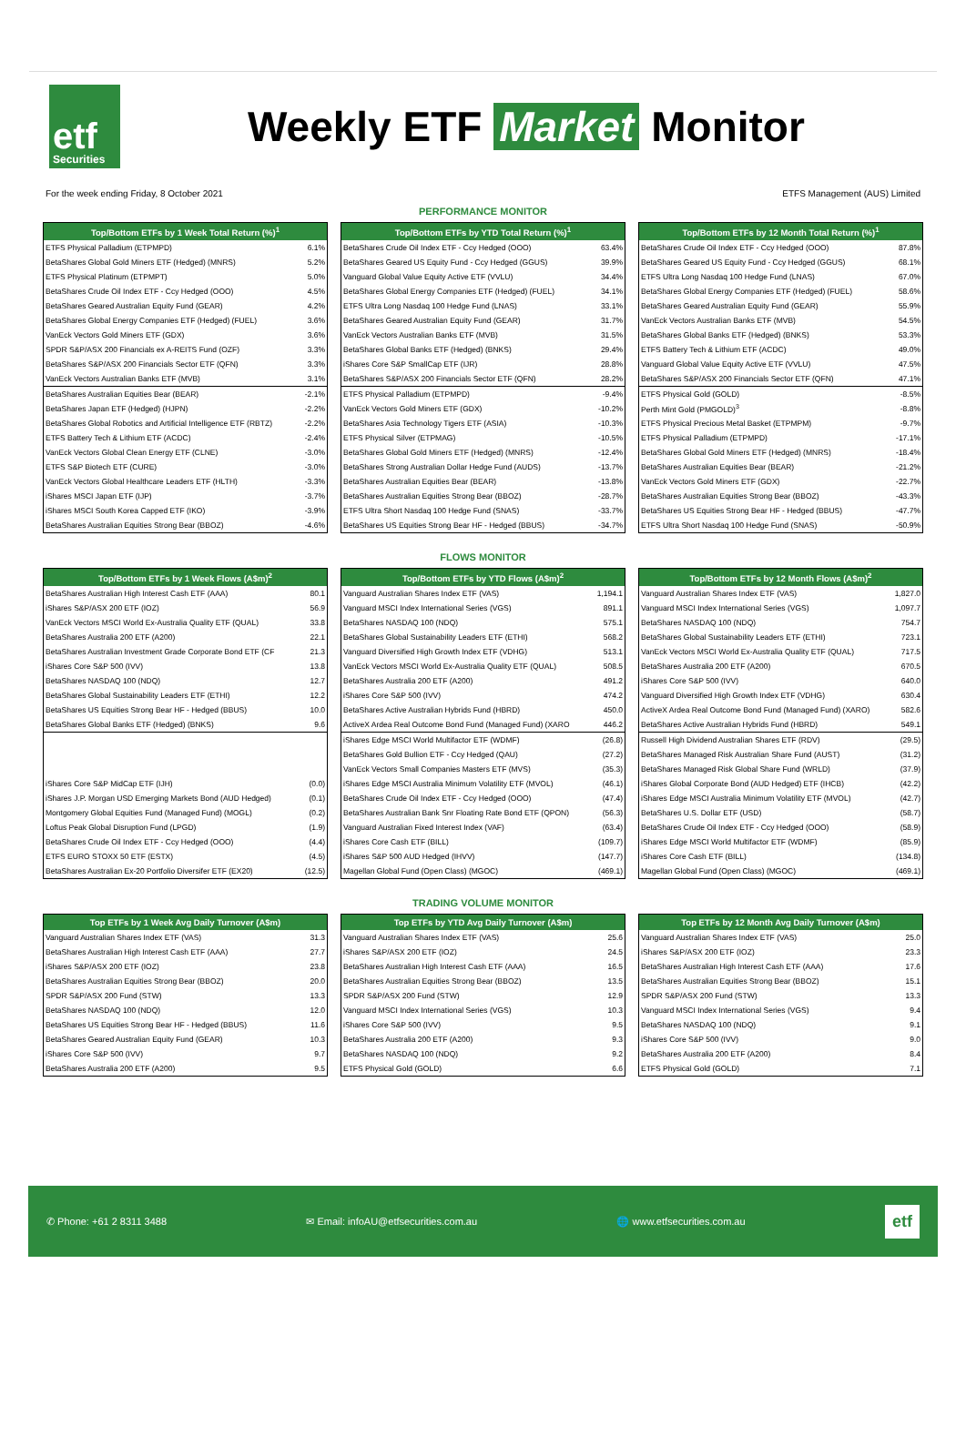etf
Securities
Weekly ETF Market Monitor
For the week ending Friday, 8 October 2021 ETFS Management (AUS) Limited
PERFORMANCE MONITOR
| Top/Bottom ETFs by 1 Week Total Return (%)<sup>1</sup> | |
| --- | --- |
| ETFS Physical Palladium (ETPMPD) | 6.1% |
| BetaShares Global Gold Miners ETF (Hedged) (MNRS) | 5.2% |
| ETFS Physical Platinum (ETPMPT) | 5.0% |
| BetaShares Crude Oil Index ETF - Ccy Hedged (OOO) | 4.5% |
| BetaShares Geared Australian Equity Fund (GEAR) | 4.2% |
| BetaShares Global Energy Companies ETF (Hedged) (FUEL) | 3.6% |
| VanEck Vectors Gold Miners ETF (GDX) | 3.6% |
| SPDR S&P/ASX 200 Financials ex A-REITS Fund (OZF) | 3.3% |
| BetaShares S&P/ASX 200 Financials Sector ETF (QFN) | 3.3% |
| VanEck Vectors Australian Banks ETF (MVB) | 3.1% |
| BetaShares Australian Equities Bear (BEAR) | -2.1% |
| BetaShares Japan ETF (Hedged) (HJPN) | -2.2% |
| BetaShares Global Robotics and Artificial Intelligence ETF (RBTZ) | -2.2% |
| ETFS Battery Tech & Lithium ETF (ACDC) | -2.4% |
| VanEck Vectors Global Clean Energy ETF (CLNE) | -3.0% |
| ETFS S&P Biotech ETF (CURE) | -3.0% |
| VanEck Vectors Global Healthcare Leaders ETF (HLTH) | -3.3% |
| iShares MSCI Japan ETF (IJP) | -3.7% |
| iShares MSCI South Korea Capped ETF (IKO) | -3.9% |
| BetaShares Australian Equities Strong Bear (BBOZ) | -4.6% |
| Top/Bottom ETFs by YTD Total Return (%)<sup>1</sup> | |
| --- | --- |
| BetaShares Crude Oil Index ETF - Ccy Hedged (OOO) | 63.4% |
| BetaShares Geared US Equity Fund - Ccy Hedged (GGUS) | 39.9% |
| Vanguard Global Value Equity Active ETF (VVLU) | 34.4% |
| BetaShares Global Energy Companies ETF (Hedged) (FUEL) | 34.1% |
| ETFS Ultra Long Nasdaq 100 Hedge Fund (LNAS) | 33.1% |
| BetaShares Geared Australian Equity Fund (GEAR) | 31.7% |
| VanEck Vectors Australian Banks ETF (MVB) | 31.5% |
| BetaShares Global Banks ETF (Hedged) (BNKS) | 29.4% |
| iShares Core S&P SmallCap ETF (IJR) | 28.8% |
| BetaShares S&P/ASX 200 Financials Sector ETF (QFN) | 28.2% |
| ETFS Physical Palladium (ETPMPD) | -9.4% |
| VanEck Vectors Gold Miners ETF (GDX) | -10.2% |
| BetaShares Asia Technology Tigers ETF (ASIA) | -10.3% |
| ETFS Physical Silver (ETPMAG) | -10.5% |
| BetaShares Global Gold Miners ETF (Hedged) (MNRS) | -12.4% |
| BetaShares Strong Australian Dollar Hedge Fund (AUDS) | -13.7% |
| BetaShares Australian Equities Bear (BEAR) | -13.8% |
| BetaShares Australian Equities Strong Bear (BBOZ) | -28.7% |
| ETFS Ultra Short Nasdaq 100 Hedge Fund (SNAS) | -33.7% |
| BetaShares US Equities Strong Bear HF - Hedged (BBUS) | -34.7% |
| Top/Bottom ETFs by 12 Month Total Return (%)<sup>1</sup> | |
| --- | --- |
| BetaShares Crude Oil Index ETF - Ccy Hedged (OOO) | 87.8% |
| BetaShares Geared US Equity Fund - Ccy Hedged (GGUS) | 68.1% |
| ETFS Ultra Long Nasdaq 100 Hedge Fund (LNAS) | 67.0% |
| BetaShares Global Energy Companies ETF (Hedged) (FUEL) | 58.6% |
| BetaShares Geared Australian Equity Fund (GEAR) | 55.9% |
| VanEck Vectors Australian Banks ETF (MVB) | 54.5% |
| BetaShares Global Banks ETF (Hedged) (BNKS) | 53.3% |
| ETFS Battery Tech & Lithium ETF (ACDC) | 49.0% |
| Vanguard Global Value Equity Active ETF (VVLU) | 47.5% |
| BetaShares S&P/ASX 200 Financials Sector ETF (QFN) | 47.1% |
| ETFS Physical Gold (GOLD) | -8.5% |
| Perth Mint Gold (PMGOLD)<sup>3</sup> | -8.8% |
| ETFS Physical Precious Metal Basket (ETPMPM) | -9.7% |
| ETFS Physical Palladium (ETPMPD) | -17.1% |
| BetaShares Global Gold Miners ETF (Hedged) (MNRS) | -18.4% |
| BetaShares Australian Equities Bear (BEAR) | -21.2% |
| VanEck Vectors Gold Miners ETF (GDX) | -22.7% |
| BetaShares Australian Equities Strong Bear (BBOZ) | -43.3% |
| BetaShares US Equities Strong Bear HF - Hedged (BBUS) | -47.7% |
| ETFS Ultra Short Nasdaq 100 Hedge Fund (SNAS) | -50.9% |
FLOWS MONITOR
| Top/Bottom ETFs by 1 Week Flows (A$m)<sup>2</sup> | |
| --- | --- |
| BetaShares Australian High Interest Cash ETF (AAA) | 80.1 |
| iShares S&P/ASX 200 ETF (IOZ) | 56.9 |
| VanEck Vectors MSCI World Ex-Australia Quality ETF (QUAL) | 33.8 |
| BetaShares Australia 200 ETF (A200) | 22.1 |
| BetaShares Australian Investment Grade Corporate Bond ETF (CF | 21.3 |
| iShares Core S&P 500 (IVV) | 13.8 |
| BetaShares NASDAQ 100 (NDQ) | 12.7 |
| BetaShares Global Sustainability Leaders ETF (ETHI) | 12.2 |
| BetaShares US Equities Strong Bear HF - Hedged (BBUS) | 10.0 |
| BetaShares Global Banks ETF (Hedged) (BNKS) | 9.6 |
| iShares Core S&P MidCap ETF (IJH) | (0.0) |
| iShares J.P. Morgan USD Emerging Markets Bond (AUD Hedged) | (0.1) |
| Montgomery Global Equities Fund (Managed Fund) (MOGL) | (0.2) |
| Loftus Peak Global Disruption Fund (LPGD) | (1.9) |
| BetaShares Crude Oil Index ETF - Ccy Hedged (OOO) | (4.4) |
| ETFS EURO STOXX 50 ETF (ESTX) | (4.5) |
| BetaShares Australian Ex-20 Portfolio Diversifer ETF (EX20) | (12.5) |
| Top/Bottom ETFs by YTD Flows (A$m)<sup>2</sup> | |
| --- | --- |
| Vanguard Australian Shares Index ETF (VAS) | 1,194.1 |
| Vanguard MSCI Index International Series (VGS) | 891.1 |
| BetaShares NASDAQ 100 (NDQ) | 575.1 |
| BetaShares Global Sustainability Leaders ETF (ETHI) | 568.2 |
| Vanguard Diversified High Growth Index ETF (VDHG) | 513.1 |
| VanEck Vectors MSCI World Ex-Australia Quality ETF (QUAL) | 508.5 |
| BetaShares Australia 200 ETF (A200) | 491.2 |
| iShares Core S&P 500 (IVV) | 474.2 |
| BetaShares Active Australian Hybrids Fund (HBRD) | 450.0 |
| ActiveX Ardea Real Outcome Bond Fund (Managed Fund) (XARO | 446.2 |
| iShares Edge MSCI World Multifactor ETF (WDMF) | (26.8) |
| BetaShares Gold Bullion ETF - Ccy Hedged (QAU) | (27.2) |
| VanEck Vectors Small Companies Masters ETF (MVS) | (35.3) |
| iShares Edge MSCI Australia Minimum Volatility ETF (MVOL) | (46.1) |
| BetaShares Crude Oil Index ETF - Ccy Hedged (OOO) | (47.4) |
| BetaShares Australian Bank Snr Floating Rate Bond ETF (QPON) | (56.3) |
| Vanguard Australian Fixed Interest Index (VAF) | (63.4) |
| iShares Core Cash ETF (BILL) | (109.7) |
| iShares S&P 500 AUD Hedged (IHVV) | (147.7) |
| Magellan Global Fund (Open Class) (MGOC) | (469.1) |
| Top/Bottom ETFs by 12 Month Flows (A$m)<sup>2</sup> | |
| --- | --- |
| Vanguard Australian Shares Index ETF (VAS) | 1,827.0 |
| Vanguard MSCI Index International Series (VGS) | 1,097.7 |
| BetaShares NASDAQ 100 (NDQ) | 754.7 |
| BetaShares Global Sustainability Leaders ETF (ETHI) | 723.1 |
| VanEck Vectors MSCI World Ex-Australia Quality ETF (QUAL) | 717.5 |
| BetaShares Australia 200 ETF (A200) | 670.5 |
| iShares Core S&P 500 (IVV) | 640.0 |
| Vanguard Diversified High Growth Index ETF (VDHG) | 630.4 |
| ActiveX Ardea Real Outcome Bond Fund (Managed Fund) (XARO) | 582.6 |
| BetaShares Active Australian Hybrids Fund (HBRD) | 549.1 |
| Russell High Dividend Australian Shares ETF (RDV) | (29.5) |
| BetaShares Managed Risk Australian Share Fund (AUST) | (31.2) |
| BetaShares Managed Risk Global Share Fund (WRLD) | (37.9) |
| iShares Global Corporate Bond (AUD Hedged) ETF (IHCB) | (42.2) |
| iShares Edge MSCI Australia Minimum Volatility ETF (MVOL) | (42.7) |
| BetaShares U.S. Dollar ETF (USD) | (58.7) |
| BetaShares Crude Oil Index ETF - Ccy Hedged (OOO) | (58.9) |
| iShares Edge MSCI World Multifactor ETF (WDMF) | (85.9) |
| iShares Core Cash ETF (BILL) | (134.8) |
| Magellan Global Fund (Open Class) (MGOC) | (469.1) |
TRADING VOLUME MONITOR
| Top ETFs by 1 Week Avg Daily Turnover (A$m) | |
| --- | --- |
| Vanguard Australian Shares Index ETF (VAS) | 31.3 |
| BetaShares Australian High Interest Cash ETF (AAA) | 27.7 |
| iShares S&P/ASX 200 ETF (IOZ) | 23.8 |
| BetaShares Australian Equities Strong Bear (BBOZ) | 20.0 |
| SPDR S&P/ASX 200 Fund (STW) | 13.3 |
| BetaShares NASDAQ 100 (NDQ) | 12.0 |
| BetaShares US Equities Strong Bear HF - Hedged (BBUS) | 11.6 |
| BetaShares Geared Australian Equity Fund (GEAR) | 10.3 |
| iShares Core S&P 500 (IVV) | 9.7 |
| BetaShares Australia 200 ETF (A200) | 9.5 |
| Top ETFs by YTD Avg Daily Turnover (A$m) | |
| --- | --- |
| Vanguard Australian Shares Index ETF (VAS) | 25.6 |
| iShares S&P/ASX 200 ETF (IOZ) | 24.5 |
| BetaShares Australian High Interest Cash ETF (AAA) | 16.5 |
| BetaShares Australian Equities Strong Bear (BBOZ) | 13.5 |
| SPDR S&P/ASX 200 Fund (STW) | 12.9 |
| Vanguard MSCI Index International Series (VGS) | 10.3 |
| iShares Core S&P 500 (IVV) | 9.5 |
| BetaShares Australia 200 ETF (A200) | 9.3 |
| BetaShares NASDAQ 100 (NDQ) | 9.2 |
| ETFS Physical Gold (GOLD) | 6.6 |
| Top ETFs by 12 Month Avg Daily Turnover (A$m) | |
| --- | --- |
| Vanguard Australian Shares Index ETF (VAS) | 25.0 |
| iShares S&P/ASX 200 ETF (IOZ) | 23.3 |
| BetaShares Australian High Interest Cash ETF (AAA) | 17.6 |
| BetaShares Australian Equities Strong Bear (BBOZ) | 15.1 |
| SPDR S&P/ASX 200 Fund (STW) | 13.3 |
| Vanguard MSCI Index International Series (VGS) | 9.4 |
| BetaShares NASDAQ 100 (NDQ) | 9.1 |
| iShares Core S&P 500 (IVV) | 9.0 |
| BetaShares Australia 200 ETF (A200) | 8.4 |
| ETFS Physical Gold (GOLD) | 7.1 |
✆ Phone: +61 2 8311 3488 ✉ Email: infoAU@etfsecurities.com.au 🌐 www.etfsecurities.com.au etf